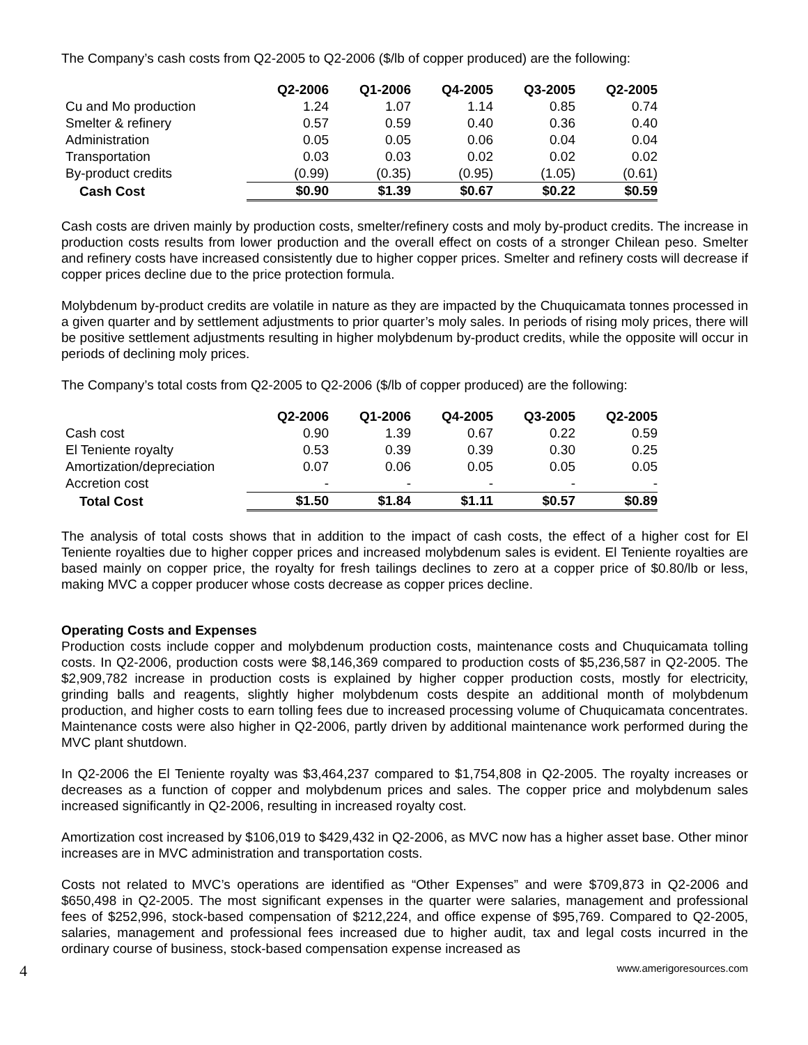The Company’s cash costs from Q2-2005 to Q2-2006 ($/lb of copper produced) are the following:
| | Q2-2006 | Q1-2006 | Q4-2005 | Q3-2005 | Q2-2005 |
| Cu and Mo production | 1.24 | 1.07 | 1.14 | 0.85 | 0.74 |
| Smelter & refinery | 0.57 | 0.59 | 0.40 | 0.36 | 0.40 |
| Administration | 0.05 | 0.05 | 0.06 | 0.04 | 0.04 |
| Transportation | 0.03 | 0.03 | 0.02 | 0.02 | 0.02 |
| By-product credits | (0.99) | (0.35) | (0.95) | (1.05) | (0.61) |
| Cash Cost | $0.90 | $1.39 | $0.67 | $0.22 | $0.59 |
Cash costs are driven mainly by production costs, smelter/refinery costs and moly by-product credits. The increase in production costs results from lower production and the overall effect on costs of a stronger Chilean peso. Smelter and refinery costs have increased consistently due to higher copper prices. Smelter and refinery costs will decrease if copper prices decline due to the price protection formula.
Molybdenum by-product credits are volatile in nature as they are impacted by the Chuquicamata tonnes processed in a given quarter and by settlement adjustments to prior quarter’s moly sales. In periods of rising moly prices, there will be positive settlement adjustments resulting in higher molybdenum by-product credits, while the opposite will occur in periods of declining moly prices.
The Company’s total costs from Q2-2005 to Q2-2006 ($/lb of copper produced) are the following:
| | Q2-2006 | Q1-2006 | Q4-2005 | Q3-2005 | Q2-2005 |
| Cash cost | 0.90 | 1.39 | 0.67 | 0.22 | 0.59 |
| El Teniente royalty | 0.53 | 0.39 | 0.39 | 0.30 | 0.25 |
| Amortization/depreciation | 0.07 | 0.06 | 0.05 | 0.05 | 0.05 |
| Accretion cost | - | - | - | - | - |
| Total Cost | $1.50 | $1.84 | $1.11 | $0.57 | $0.89 |
The analysis of total costs shows that in addition to the impact of cash costs, the effect of a higher cost for El Teniente royalties due to higher copper prices and increased molybdenum sales is evident. El Teniente royalties are based mainly on copper price, the royalty for fresh tailings declines to zero at a copper price of $0.80/lb or less, making MVC a copper producer whose costs decrease as copper prices decline.
Operating Costs and Expenses
Production costs include copper and molybdenum production costs, maintenance costs and Chuquicamata tolling costs. In Q2-2006, production costs were $8,146,369 compared to production costs of $5,236,587 in Q2-2005. The $2,909,782 increase in production costs is explained by higher copper production costs, mostly for electricity, grinding balls and reagents, slightly higher molybdenum costs despite an additional month of molybdenum production, and higher costs to earn tolling fees due to increased processing volume of Chuquicamata concentrates. Maintenance costs were also higher in Q2-2006, partly driven by additional maintenance work performed during the MVC plant shutdown.
In Q2-2006 the El Teniente royalty was $3,464,237 compared to $1,754,808 in Q2-2005. The royalty increases or decreases as a function of copper and molybdenum prices and sales. The copper price and molybdenum sales increased significantly in Q2-2006, resulting in increased royalty cost.
Amortization cost increased by $106,019 to $429,432 in Q2-2006, as MVC now has a higher asset base. Other minor increases are in MVC administration and transportation costs.
Costs not related to MVC’s operations are identified as “Other Expenses” and were $709,873 in Q2-2006 and $650,498 in Q2-2005. The most significant expenses in the quarter were salaries, management and professional fees of $252,996, stock-based compensation of $212,224, and office expense of $95,769. Compared to Q2-2005, salaries, management and professional fees increased due to higher audit, tax and legal costs incurred in the ordinary course of business, stock-based compensation expense increased as
4 www.amerigoresources.com